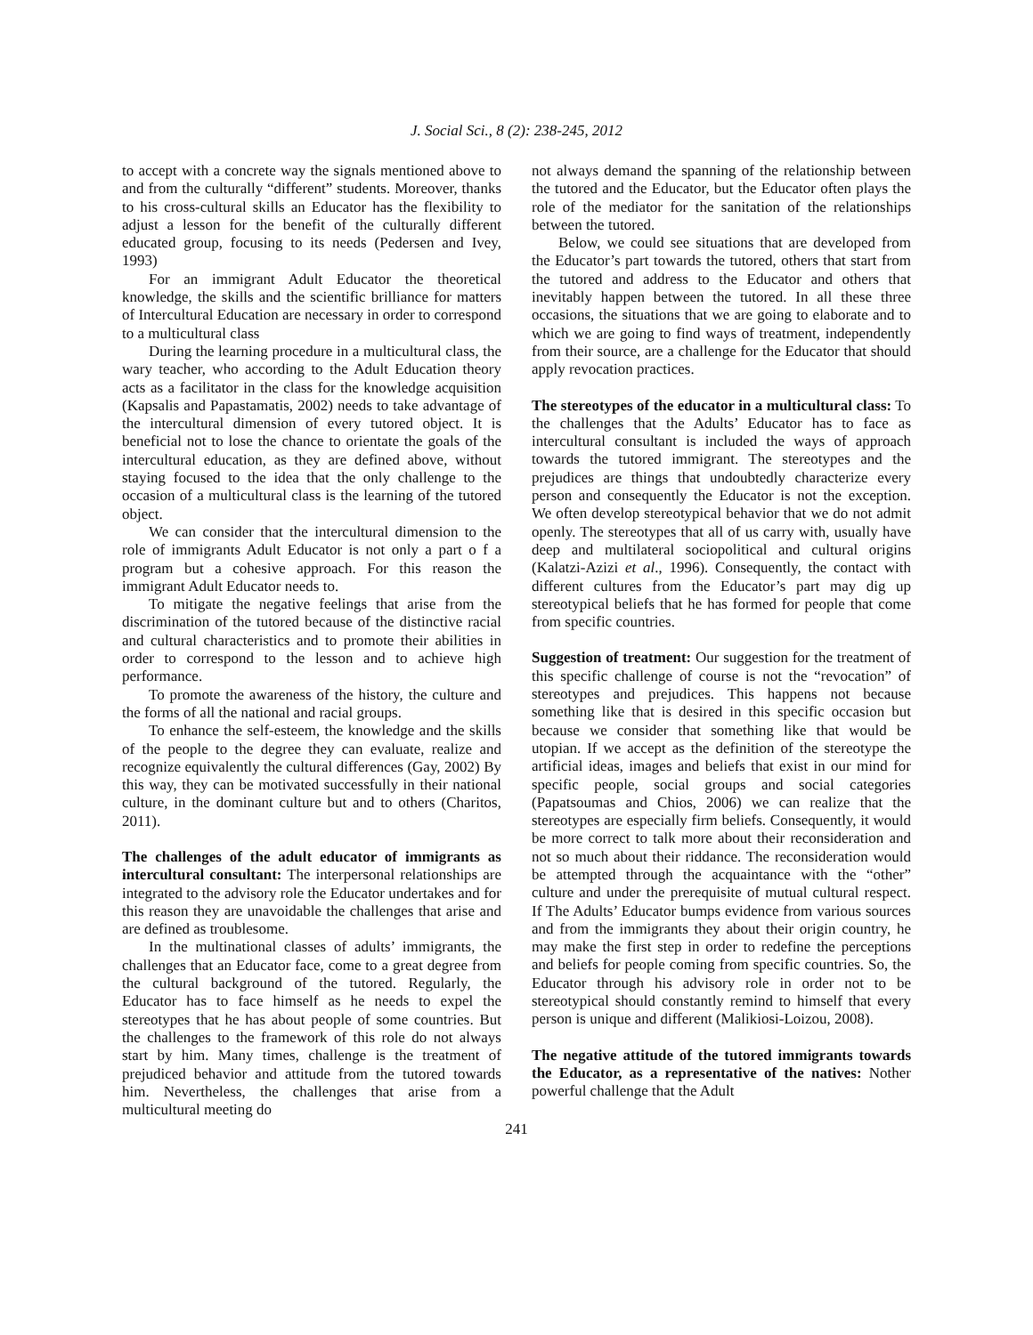J. Social Sci., 8 (2): 238-245, 2012
to accept with a concrete way the signals mentioned above to and from the culturally “different” students. Moreover, thanks to his cross-cultural skills an Educator has the flexibility to adjust a lesson for the benefit of the culturally different educated group, focusing to its needs (Pedersen and Ivey, 1993)
For an immigrant Adult Educator the theoretical knowledge, the skills and the scientific brilliance for matters of Intercultural Education are necessary in order to correspond to a multicultural class
During the learning procedure in a multicultural class, the wary teacher, who according to the Adult Education theory acts as a facilitator in the class for the knowledge acquisition (Kapsalis and Papastamatis, 2002) needs to take advantage of the intercultural dimension of every tutored object. It is beneficial not to lose the chance to orientate the goals of the intercultural education, as they are defined above, without staying focused to the idea that the only challenge to the occasion of a multicultural class is the learning of the tutored object.
We can consider that the intercultural dimension to the role of immigrants Adult Educator is not only a part o f a program but a cohesive approach. For this reason the immigrant Adult Educator needs to.
To mitigate the negative feelings that arise from the discrimination of the tutored because of the distinctive racial and cultural characteristics and to promote their abilities in order to correspond to the lesson and to achieve high performance.
To promote the awareness of the history, the culture and the forms of all the national and racial groups.
To enhance the self-esteem, the knowledge and the skills of the people to the degree they can evaluate, realize and recognize equivalently the cultural differences (Gay, 2002) By this way, they can be motivated successfully in their national culture, in the dominant culture but and to others (Charitos, 2011).
The challenges of the adult educator of immigrants as intercultural consultant: The interpersonal relationships are integrated to the advisory role the Educator undertakes and for this reason they are unavoidable the challenges that arise and are defined as troublesome.
In the multinational classes of adults’ immigrants, the challenges that an Educator face, come to a great degree from the cultural background of the tutored. Regularly, the Educator has to face himself as he needs to expel the stereotypes that he has about people of some countries. But the challenges to the framework of this role do not always start by him. Many times, challenge is the treatment of prejudiced behavior and attitude from the tutored towards him. Nevertheless, the challenges that arise from a multicultural meeting do
not always demand the spanning of the relationship between the tutored and the Educator, but the Educator often plays the role of the mediator for the sanitation of the relationships between the tutored.
Below, we could see situations that are developed from the Educator’s part towards the tutored, others that start from the tutored and address to the Educator and others that inevitably happen between the tutored. In all these three occasions, the situations that we are going to elaborate and to which we are going to find ways of treatment, independently from their source, are a challenge for the Educator that should apply revocation practices.
The stereotypes of the educator in a multicultural class: To the challenges that the Adults’ Educator has to face as intercultural consultant is included the ways of approach towards the tutored immigrant. The stereotypes and the prejudices are things that undoubtedly characterize every person and consequently the Educator is not the exception. We often develop stereotypical behavior that we do not admit openly. The stereotypes that all of us carry with, usually have deep and multilateral sociopolitical and cultural origins (Kalatzi-Azizi et al., 1996). Consequently, the contact with different cultures from the Educator’s part may dig up stereotypical beliefs that he has formed for people that come from specific countries.
Suggestion of treatment: Our suggestion for the treatment of this specific challenge of course is not the “revocation” of stereotypes and prejudices. This happens not because something like that is desired in this specific occasion but because we consider that something like that would be utopian. If we accept as the definition of the stereotype the artificial ideas, images and beliefs that exist in our mind for specific people, social groups and social categories (Papatsoumas and Chios, 2006) we can realize that the stereotypes are especially firm beliefs. Consequently, it would be more correct to talk more about their reconsideration and not so much about their riddance. The reconsideration would be attempted through the acquaintance with the “other” culture and under the prerequisite of mutual cultural respect. If The Adults’ Educator bumps evidence from various sources and from the immigrants they about their origin country, he may make the first step in order to redefine the perceptions and beliefs for people coming from specific countries. So, the Educator through his advisory role in order not to be stereotypical should constantly remind to himself that every person is unique and different (Malikiosi-Loizou, 2008).
The negative attitude of the tutored immigrants towards the Educator, as a representative of the natives: Nother powerful challenge that the Adult
241